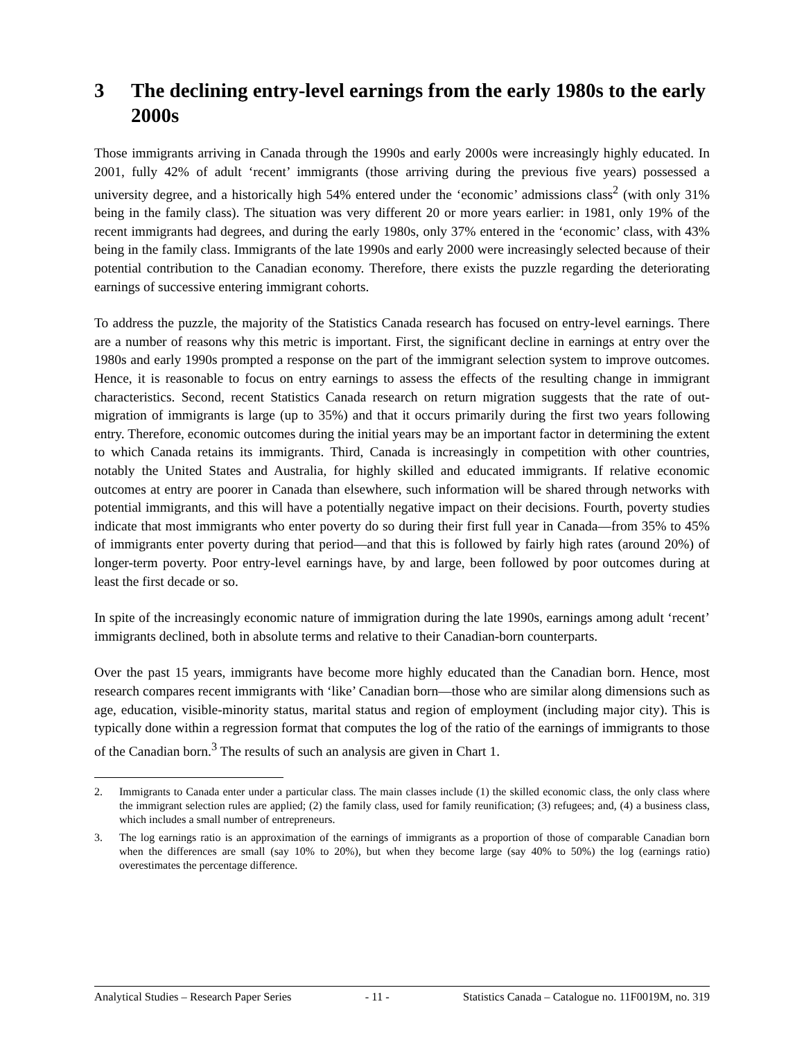3 The declining entry-level earnings from the early 1980s to the early 2000s
Those immigrants arriving in Canada through the 1990s and early 2000s were increasingly highly educated. In 2001, fully 42% of adult ‘recent’ immigrants (those arriving during the previous five years) possessed a university degree, and a historically high 54% entered under the ‘economic’ admissions class<sup>2</sup> (with only 31% being in the family class). The situation was very different 20 or more years earlier: in 1981, only 19% of the recent immigrants had degrees, and during the early 1980s, only 37% entered in the ‘economic’ class, with 43% being in the family class. Immigrants of the late 1990s and early 2000 were increasingly selected because of their potential contribution to the Canadian economy. Therefore, there exists the puzzle regarding the deteriorating earnings of successive entering immigrant cohorts.
To address the puzzle, the majority of the Statistics Canada research has focused on entry-level earnings. There are a number of reasons why this metric is important. First, the significant decline in earnings at entry over the 1980s and early 1990s prompted a response on the part of the immigrant selection system to improve outcomes. Hence, it is reasonable to focus on entry earnings to assess the effects of the resulting change in immigrant characteristics. Second, recent Statistics Canada research on return migration suggests that the rate of out-migration of immigrants is large (up to 35%) and that it occurs primarily during the first two years following entry. Therefore, economic outcomes during the initial years may be an important factor in determining the extent to which Canada retains its immigrants. Third, Canada is increasingly in competition with other countries, notably the United States and Australia, for highly skilled and educated immigrants. If relative economic outcomes at entry are poorer in Canada than elsewhere, such information will be shared through networks with potential immigrants, and this will have a potentially negative impact on their decisions. Fourth, poverty studies indicate that most immigrants who enter poverty do so during their first full year in Canada—from 35% to 45% of immigrants enter poverty during that period—and that this is followed by fairly high rates (around 20%) of longer-term poverty. Poor entry-level earnings have, by and large, been followed by poor outcomes during at least the first decade or so.
In spite of the increasingly economic nature of immigration during the late 1990s, earnings among adult ‘recent’ immigrants declined, both in absolute terms and relative to their Canadian-born counterparts.
Over the past 15 years, immigrants have become more highly educated than the Canadian born. Hence, most research compares recent immigrants with ‘like’ Canadian born—those who are similar along dimensions such as age, education, visible-minority status, marital status and region of employment (including major city). This is typically done within a regression format that computes the log of the ratio of the earnings of immigrants to those of the Canadian born.<sup>3</sup> The results of such an analysis are given in Chart 1.
2. Immigrants to Canada enter under a particular class. The main classes include (1) the skilled economic class, the only class where the immigrant selection rules are applied; (2) the family class, used for family reunification; (3) refugees; and, (4) a business class, which includes a small number of entrepreneurs.
3. The log earnings ratio is an approximation of the earnings of immigrants as a proportion of those of comparable Canadian born when the differences are small (say 10% to 20%), but when they become large (say 40% to 50%) the log (earnings ratio) overestimates the percentage difference.
Analytical Studies – Research Paper Series - 11 - Statistics Canada – Catalogue no. 11F0019M, no. 319